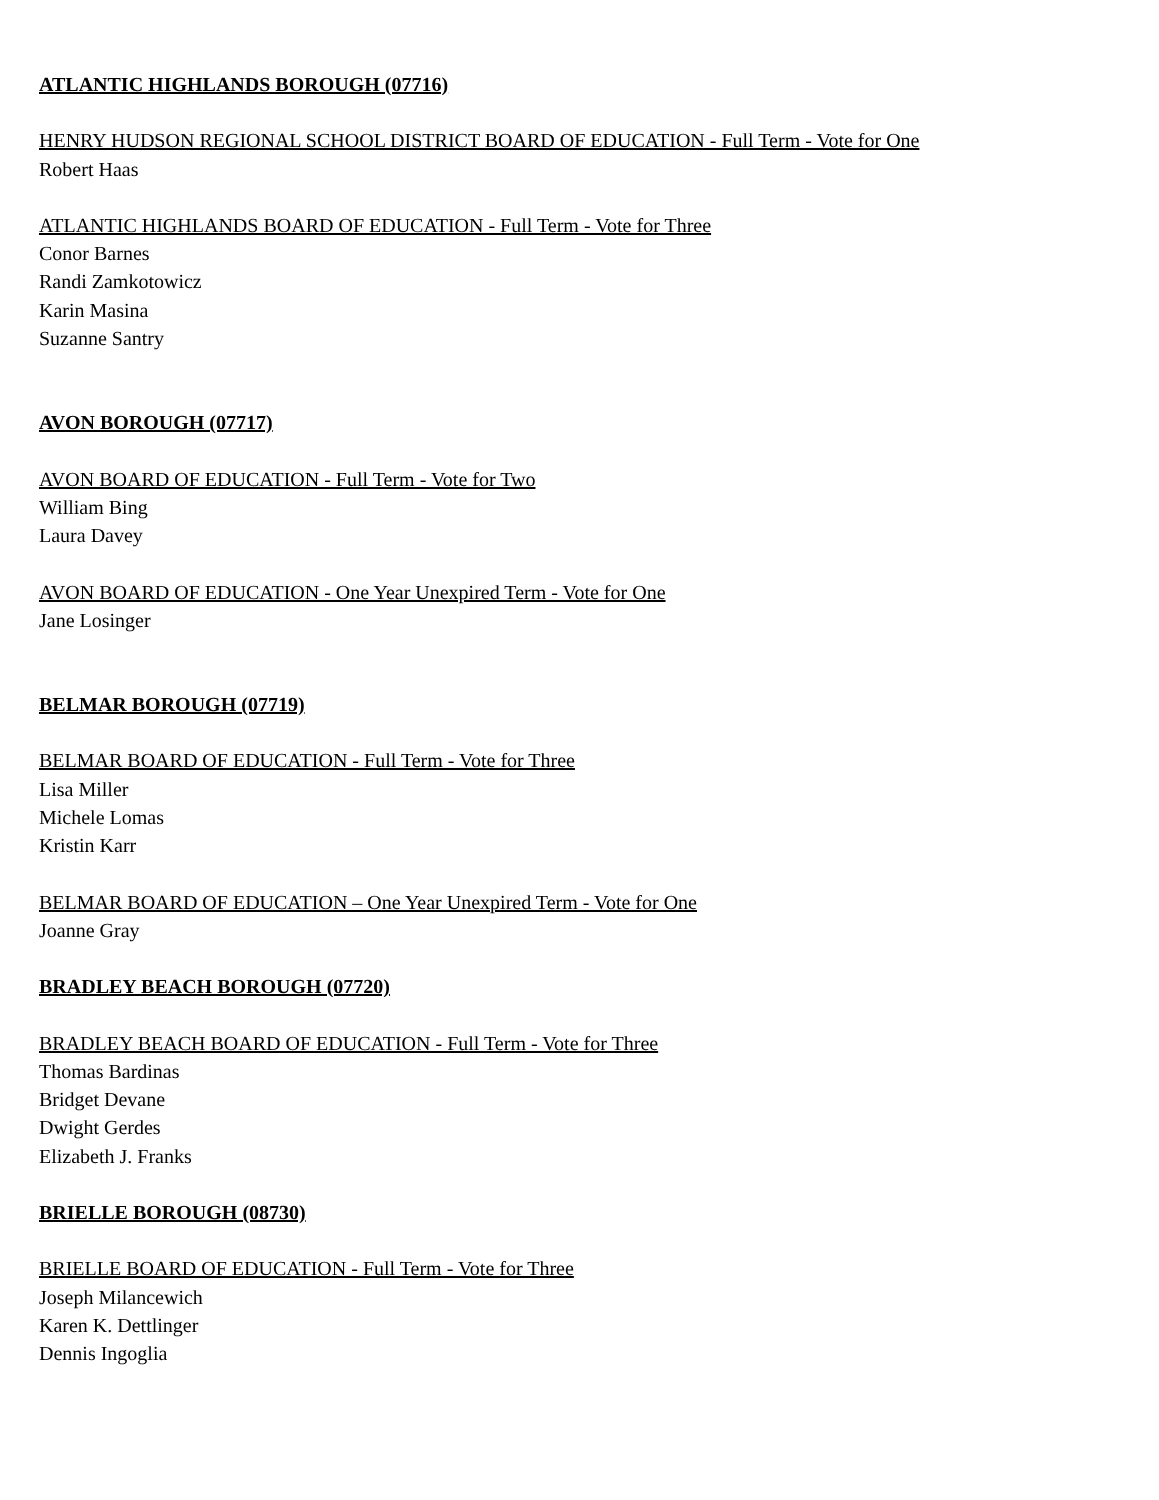ATLANTIC HIGHLANDS BOROUGH (07716)
HENRY HUDSON REGIONAL SCHOOL DISTRICT BOARD OF EDUCATION - Full Term - Vote for One
Robert Haas
ATLANTIC HIGHLANDS BOARD OF EDUCATION - Full Term - Vote for Three
Conor Barnes
Randi Zamkotowicz
Karin Masina
Suzanne Santry
AVON BOROUGH (07717)
AVON BOARD OF EDUCATION - Full Term - Vote for Two
William Bing
Laura Davey
AVON BOARD OF EDUCATION - One Year Unexpired Term - Vote for One
Jane Losinger
BELMAR BOROUGH (07719)
BELMAR BOARD OF EDUCATION - Full Term - Vote for Three
Lisa Miller
Michele Lomas
Kristin Karr
BELMAR BOARD OF EDUCATION – One Year Unexpired Term - Vote for One
Joanne Gray
BRADLEY BEACH BOROUGH (07720)
BRADLEY BEACH BOARD OF EDUCATION - Full Term - Vote for Three
Thomas Bardinas
Bridget Devane
Dwight Gerdes
Elizabeth J. Franks
BRIELLE BOROUGH (08730)
BRIELLE BOARD OF EDUCATION - Full Term - Vote for Three
Joseph Milancewich
Karen K. Dettlinger
Dennis Ingoglia